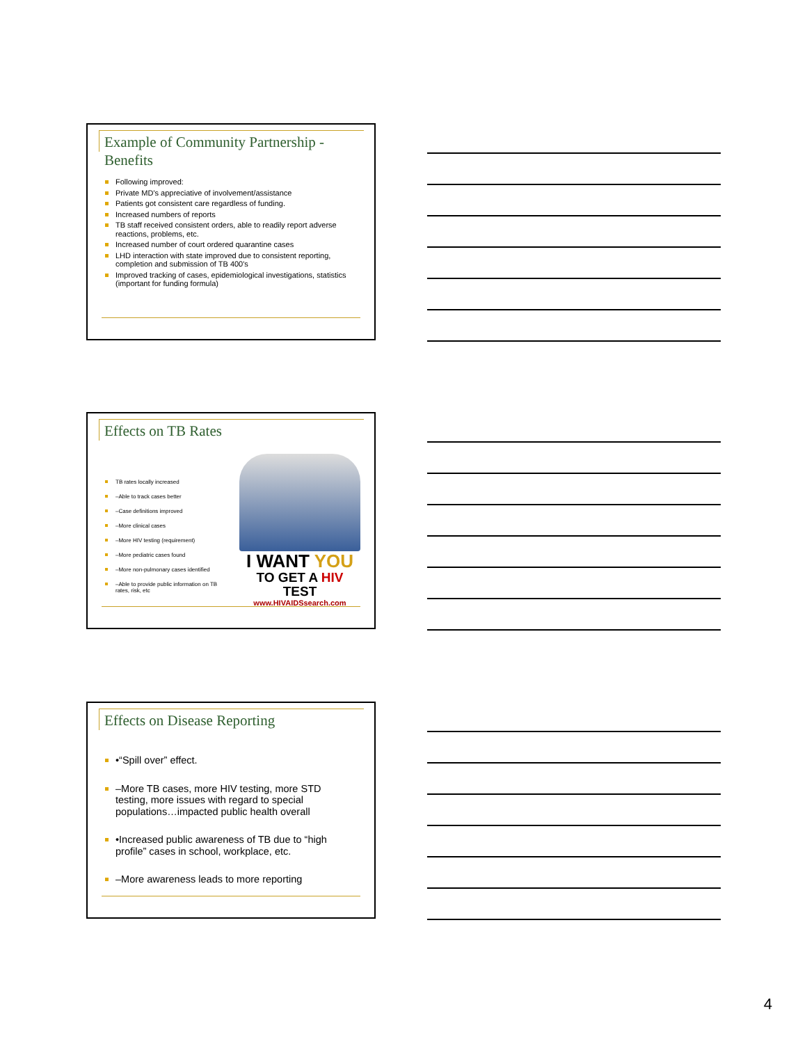Example of Community Partnership - Benefits
Following improved:
Private MD's appreciative of involvement/assistance
Patients got consistent care regardless of funding.
Increased numbers of reports
TB staff received consistent orders, able to readily report adverse reactions, problems, etc.
Increased number of court ordered quarantine cases
LHD interaction with state improved due to consistent reporting, completion and submission of TB 400's
Improved tracking of cases, epidemiological investigations, statistics (important for funding formula)
Effects on TB Rates
TB rates locally increased
–Able to track cases better
–Case definitions improved
–More clinical cases
–More HIV testing (requirement)
–More pediatric cases found
–More non-pulmonary cases identified
–Able to provide public information on TB rates, risk, etc
I WANT YOU
TO GET A HIV TEST
www.HIVAIDSsearch.com
Effects on Disease Reporting
•“Spill over” effect.
–More TB cases, more HIV testing, more STD testing, more issues with regard to special populations…impacted public health overall
•Increased public awareness of TB due to “high profile” cases in school, workplace, etc.
–More awareness leads to more reporting
4